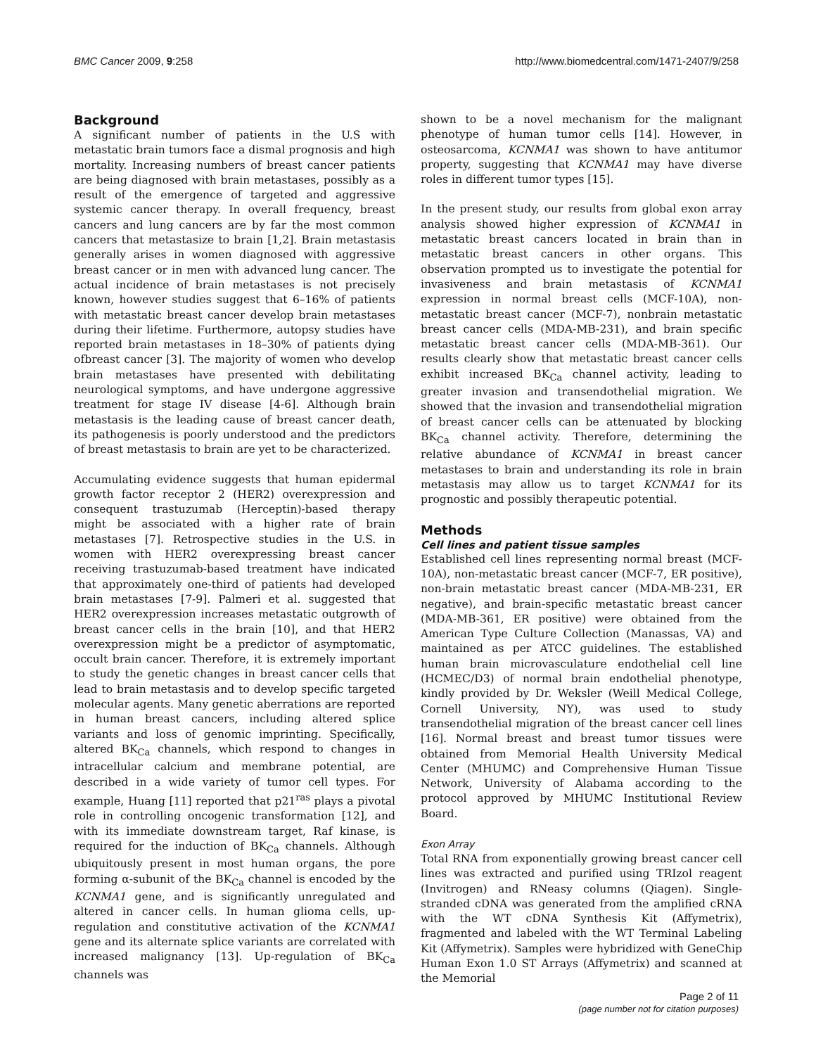BMC Cancer 2009, 9:258 http://www.biomedcentral.com/1471-2407/9/258
Background
A significant number of patients in the U.S with metastatic brain tumors face a dismal prognosis and high mortality. Increasing numbers of breast cancer patients are being diagnosed with brain metastases, possibly as a result of the emergence of targeted and aggressive systemic cancer therapy. In overall frequency, breast cancers and lung cancers are by far the most common cancers that metastasize to brain [1,2]. Brain metastasis generally arises in women diagnosed with aggressive breast cancer or in men with advanced lung cancer. The actual incidence of brain metastases is not precisely known, however studies suggest that 6–16% of patients with metastatic breast cancer develop brain metastases during their lifetime. Furthermore, autopsy studies have reported brain metastases in 18–30% of patients dying ofbreast cancer [3]. The majority of women who develop brain metastases have presented with debilitating neurological symptoms, and have undergone aggressive treatment for stage IV disease [4-6]. Although brain metastasis is the leading cause of breast cancer death, its pathogenesis is poorly understood and the predictors of breast metastasis to brain are yet to be characterized.
Accumulating evidence suggests that human epidermal growth factor receptor 2 (HER2) overexpression and consequent trastuzumab (Herceptin)-based therapy might be associated with a higher rate of brain metastases [7]. Retrospective studies in the U.S. in women with HER2 overexpressing breast cancer receiving trastuzumab-based treatment have indicated that approximately one-third of patients had developed brain metastases [7-9]. Palmeri et al. suggested that HER2 overexpression increases metastatic outgrowth of breast cancer cells in the brain [10], and that HER2 overexpression might be a predictor of asymptomatic, occult brain cancer. Therefore, it is extremely important to study the genetic changes in breast cancer cells that lead to brain metastasis and to develop specific targeted molecular agents. Many genetic aberrations are reported in human breast cancers, including altered splice variants and loss of genomic imprinting. Specifically, altered BK<sub>Ca</sub> channels, which respond to changes in intracellular calcium and membrane potential, are described in a wide variety of tumor cell types. For example, Huang [11] reported that p21<sup>ras</sup> plays a pivotal role in controlling oncogenic transformation [12], and with its immediate downstream target, Raf kinase, is required for the induction of BK<sub>Ca</sub> channels. Although ubiquitously present in most human organs, the pore forming α-subunit of the BK<sub>Ca</sub> channel is encoded by the KCNMA1 gene, and is significantly unregulated and altered in cancer cells. In human glioma cells, up-regulation and constitutive activation of the KCNMA1 gene and its alternate splice variants are correlated with increased malignancy [13]. Up-regulation of BK<sub>Ca</sub> channels was
shown to be a novel mechanism for the malignant phenotype of human tumor cells [14]. However, in osteosarcoma, KCNMA1 was shown to have antitumor property, suggesting that KCNMA1 may have diverse roles in different tumor types [15].
In the present study, our results from global exon array analysis showed higher expression of KCNMA1 in metastatic breast cancers located in brain than in metastatic breast cancers in other organs. This observation prompted us to investigate the potential for invasiveness and brain metastasis of KCNMA1 expression in normal breast cells (MCF-10A), non-metastatic breast cancer (MCF-7), nonbrain metastatic breast cancer cells (MDA-MB-231), and brain specific metastatic breast cancer cells (MDA-MB-361). Our results clearly show that metastatic breast cancer cells exhibit increased BK<sub>Ca</sub> channel activity, leading to greater invasion and transendothelial migration. We showed that the invasion and transendothelial migration of breast cancer cells can be attenuated by blocking BK<sub>Ca</sub> channel activity. Therefore, determining the relative abundance of KCNMA1 in breast cancer metastases to brain and understanding its role in brain metastasis may allow us to target KCNMA1 for its prognostic and possibly therapeutic potential.
Methods
Cell lines and patient tissue samples
Established cell lines representing normal breast (MCF-10A), non-metastatic breast cancer (MCF-7, ER positive), non-brain metastatic breast cancer (MDA-MB-231, ER negative), and brain-specific metastatic breast cancer (MDA-MB-361, ER positive) were obtained from the American Type Culture Collection (Manassas, VA) and maintained as per ATCC guidelines. The established human brain microvasculature endothelial cell line (HCMEC/D3) of normal brain endothelial phenotype, kindly provided by Dr. Weksler (Weill Medical College, Cornell University, NY), was used to study transendothelial migration of the breast cancer cell lines [16]. Normal breast and breast tumor tissues were obtained from Memorial Health University Medical Center (MHUMC) and Comprehensive Human Tissue Network, University of Alabama according to the protocol approved by MHUMC Institutional Review Board.
Exon Array
Total RNA from exponentially growing breast cancer cell lines was extracted and purified using TRIzol reagent (Invitrogen) and RNeasy columns (Qiagen). Single-stranded cDNA was generated from the amplified cRNA with the WT cDNA Synthesis Kit (Affymetrix), fragmented and labeled with the WT Terminal Labeling Kit (Affymetrix). Samples were hybridized with GeneChip Human Exon 1.0 ST Arrays (Affymetrix) and scanned at the Memorial
Page 2 of 11
(page number not for citation purposes)